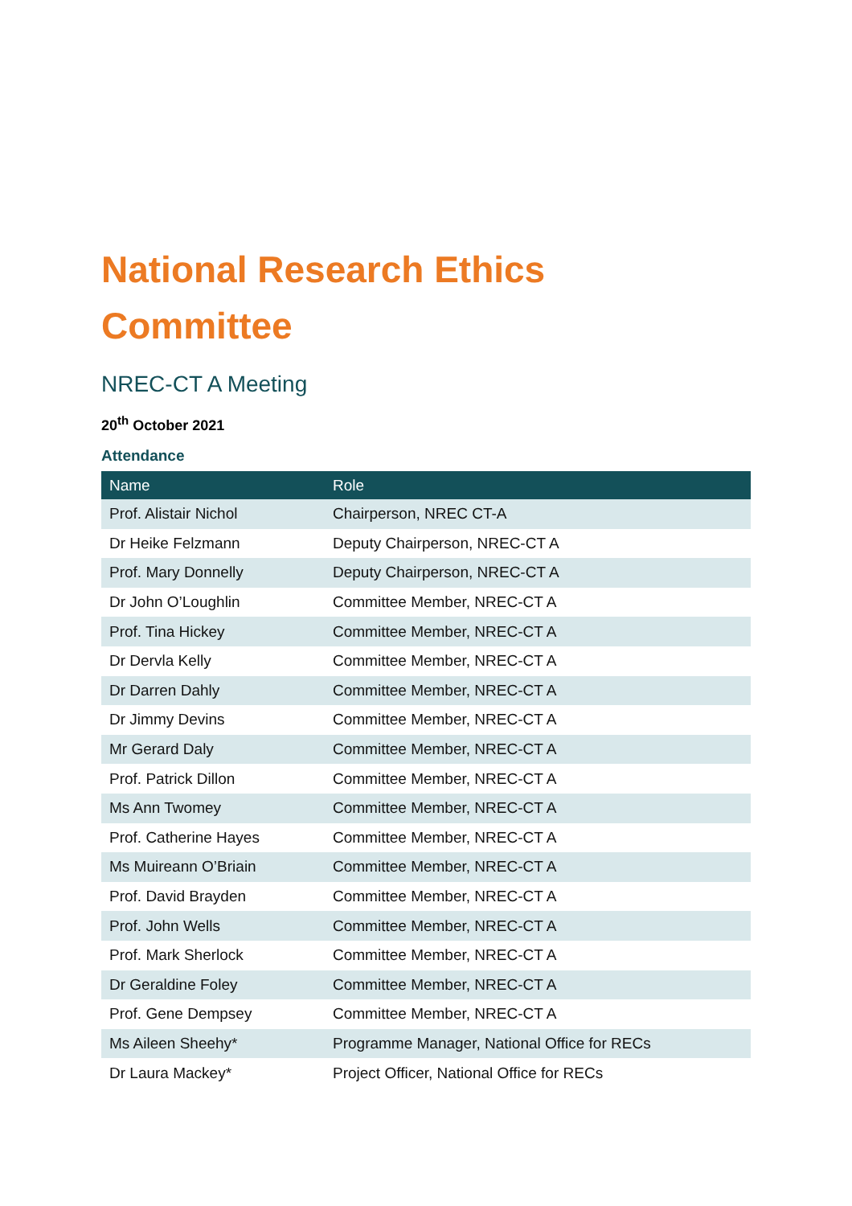National Research Ethics
Committee
NREC-CT A Meeting
20<sup>th</sup> October 2021
Attendance
| Name | Role |
| --- | --- |
| Prof. Alistair Nichol | Chairperson, NREC CT-A |
| Dr Heike Felzmann | Deputy Chairperson, NREC-CT A |
| Prof. Mary Donnelly | Deputy Chairperson, NREC-CT A |
| Dr John O’Loughlin | Committee Member, NREC-CT A |
| Prof. Tina Hickey | Committee Member, NREC-CT A |
| Dr Dervla Kelly | Committee Member, NREC-CT A |
| Dr Darren Dahly | Committee Member, NREC-CT A |
| Dr Jimmy Devins | Committee Member, NREC-CT A |
| Mr Gerard Daly | Committee Member, NREC-CT A |
| Prof. Patrick Dillon | Committee Member, NREC-CT A |
| Ms Ann Twomey | Committee Member, NREC-CT A |
| Prof. Catherine Hayes | Committee Member, NREC-CT A |
| Ms Muireann O’Briain | Committee Member, NREC-CT A |
| Prof. David Brayden | Committee Member, NREC-CT A |
| Prof. John Wells | Committee Member, NREC-CT A |
| Prof. Mark Sherlock | Committee Member, NREC-CT A |
| Dr Geraldine Foley | Committee Member, NREC-CT A |
| Prof. Gene Dempsey | Committee Member, NREC-CT A |
| Ms Aileen Sheehy* | Programme Manager, National Office for RECs |
| Dr Laura Mackey* | Project Officer, National Office for RECs |